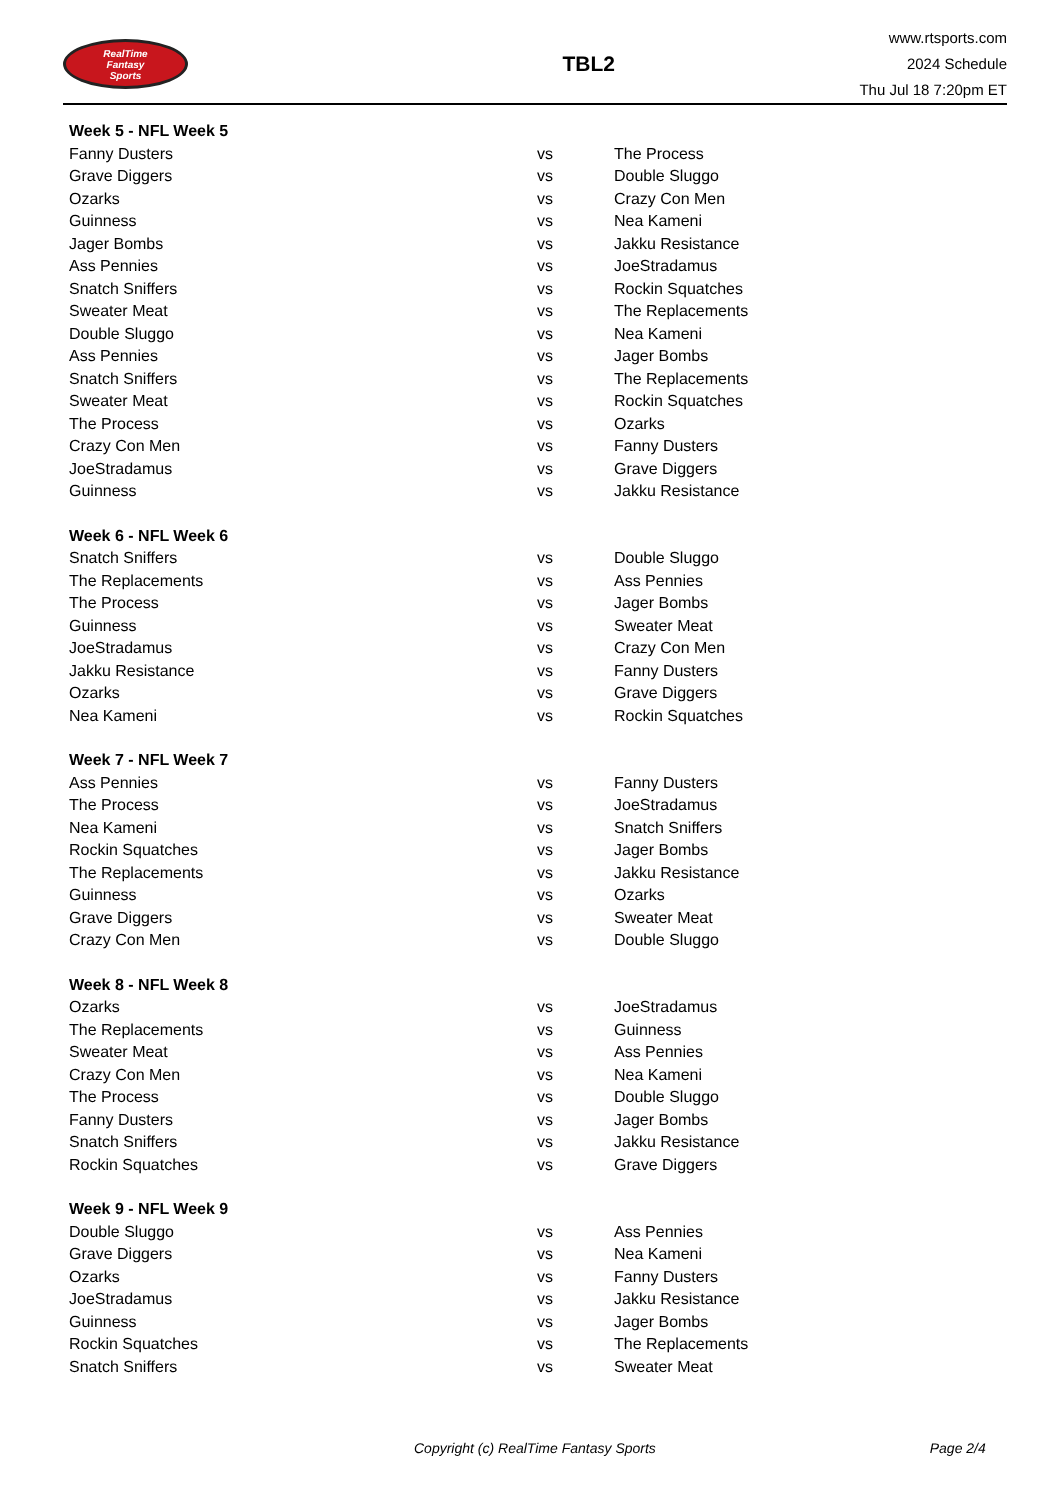RealTime
Fantasy
Sports
TBL2
www.rtsports.com
2024 Schedule
Thu Jul 18 7:20pm ET
| Week 5 - NFL Week 5 | | |
| --- | --- | --- |
| Fanny Dusters | vs | The Process |
| Grave Diggers | vs | Double Sluggo |
| Ozarks | vs | Crazy Con Men |
| Guinness | vs | Nea Kameni |
| Jager Bombs | vs | Jakku Resistance |
| Ass Pennies | vs | JoeStradamus |
| Snatch Sniffers | vs | Rockin Squatches |
| Sweater Meat | vs | The Replacements |
| Double Sluggo | vs | Nea Kameni |
| Ass Pennies | vs | Jager Bombs |
| Snatch Sniffers | vs | The Replacements |
| Sweater Meat | vs | Rockin Squatches |
| The Process | vs | Ozarks |
| Crazy Con Men | vs | Fanny Dusters |
| JoeStradamus | vs | Grave Diggers |
| Guinness | vs | Jakku Resistance |
| Week 6 - NFL Week 6 | | |
| --- | --- | --- |
| Snatch Sniffers | vs | Double Sluggo |
| The Replacements | vs | Ass Pennies |
| The Process | vs | Jager Bombs |
| Guinness | vs | Sweater Meat |
| JoeStradamus | vs | Crazy Con Men |
| Jakku Resistance | vs | Fanny Dusters |
| Ozarks | vs | Grave Diggers |
| Nea Kameni | vs | Rockin Squatches |
| Week 7 - NFL Week 7 | | |
| --- | --- | --- |
| Ass Pennies | vs | Fanny Dusters |
| The Process | vs | JoeStradamus |
| Nea Kameni | vs | Snatch Sniffers |
| Rockin Squatches | vs | Jager Bombs |
| The Replacements | vs | Jakku Resistance |
| Guinness | vs | Ozarks |
| Grave Diggers | vs | Sweater Meat |
| Crazy Con Men | vs | Double Sluggo |
| Week 8 - NFL Week 8 | | |
| --- | --- | --- |
| Ozarks | vs | JoeStradamus |
| The Replacements | vs | Guinness |
| Sweater Meat | vs | Ass Pennies |
| Crazy Con Men | vs | Nea Kameni |
| The Process | vs | Double Sluggo |
| Fanny Dusters | vs | Jager Bombs |
| Snatch Sniffers | vs | Jakku Resistance |
| Rockin Squatches | vs | Grave Diggers |
| Week 9 - NFL Week 9 | | |
| --- | --- | --- |
| Double Sluggo | vs | Ass Pennies |
| Grave Diggers | vs | Nea Kameni |
| Ozarks | vs | Fanny Dusters |
| JoeStradamus | vs | Jakku Resistance |
| Guinness | vs | Jager Bombs |
| Rockin Squatches | vs | The Replacements |
| Snatch Sniffers | vs | Sweater Meat |
Copyright (c) RealTime Fantasy Sports Page 2/4